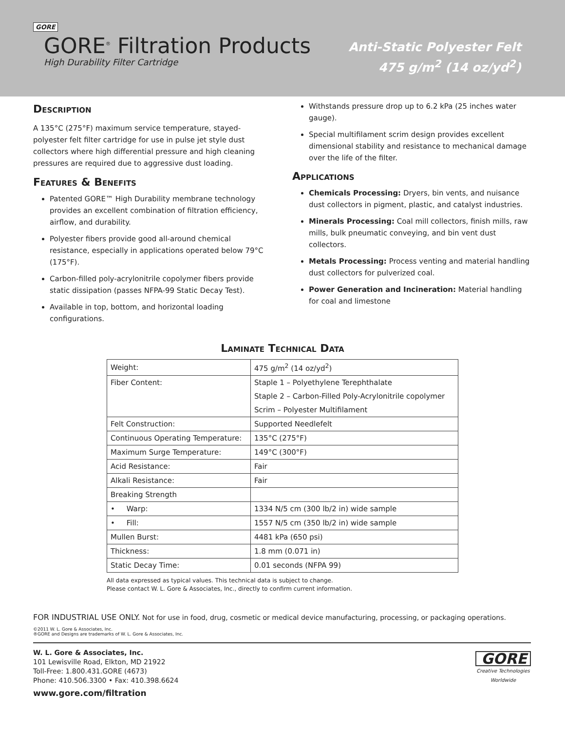GORE
GORE<sup>®</sup> Filtration Products
High Durability Filter Cartridge
Anti-Static Polyester Felt
475 g/m<sup>2</sup> (14 oz/yd<sup>2</sup>)
Description
A 135°C (275°F) maximum service temperature, stayed-polyester felt filter cartridge for use in pulse jet style dust collectors where high differential pressure and high cleaning pressures are required due to aggressive dust loading.
Features & Benefits
Patented GORE™ High Durability membrane technology provides an excellent combination of filtration efficiency, airflow, and durability.
Polyester fibers provide good all-around chemical resistance, especially in applications operated below 79°C (175°F).
Carbon-filled poly-acrylonitrile copolymer fibers provide static dissipation (passes NFPA-99 Static Decay Test).
Available in top, bottom, and horizontal loading configurations.
Withstands pressure drop up to 6.2 kPa (25 inches water gauge).
Special multifilament scrim design provides excellent dimensional stability and resistance to mechanical damage over the life of the filter.
Applications
Chemicals Processing: Dryers, bin vents, and nuisance dust collectors in pigment, plastic, and catalyst industries.
Minerals Processing: Coal mill collectors, finish mills, raw mills, bulk pneumatic conveying, and bin vent dust collectors.
Metals Processing: Process venting and material handling dust collectors for pulverized coal.
Power Generation and Incineration: Material handling for coal and limestone
Laminate Technical Data
| Weight: | 475 g/m<sup>2</sup> (14 oz/yd<sup>2</sup>) |
| Fiber Content: | Staple 1 – Polyethylene Terephthalate |
| | Staple 2 – Carbon-Filled Poly-Acrylonitrile copolymer |
| | Scrim – Polyester Multifilament |
| Felt Construction: | Supported Needlefelt |
| Continuous Operating Temperature: | 135°C (275°F) |
| Maximum Surge Temperature: | 149°C (300°F) |
| Acid Resistance: | Fair |
| Alkali Resistance: | Fair |
| Breaking Strength | |
| • Warp: | 1334 N/5 cm (300 lb/2 in) wide sample |
| • Fill: | 1557 N/5 cm (350 lb/2 in) wide sample |
| Mullen Burst: | 4481 kPa (650 psi) |
| Thickness: | 1.8 mm (0.071 in) |
| Static Decay Time: | 0.01 seconds (NFPA 99) |
All data expressed as typical values. This technical data is subject to change.
Please contact W. L. Gore & Associates, Inc., directly to confirm current information.
FOR INDUSTRIAL USE ONLY. Not for use in food, drug, cosmetic or medical device manufacturing, processing, or packaging operations.
©2011 W. L. Gore & Associates, Inc.
®GORE and Designs are trademarks of W. L. Gore & Associates, Inc.
W. L. Gore & Associates, Inc.
101 Lewisville Road, Elkton, MD 21922
Toll-Free: 1.800.431.GORE (4673)
Phone: 410.506.3300 • Fax: 410.398.6624
www.gore.com/filtration
GORE
Creative Technologies
Worldwide